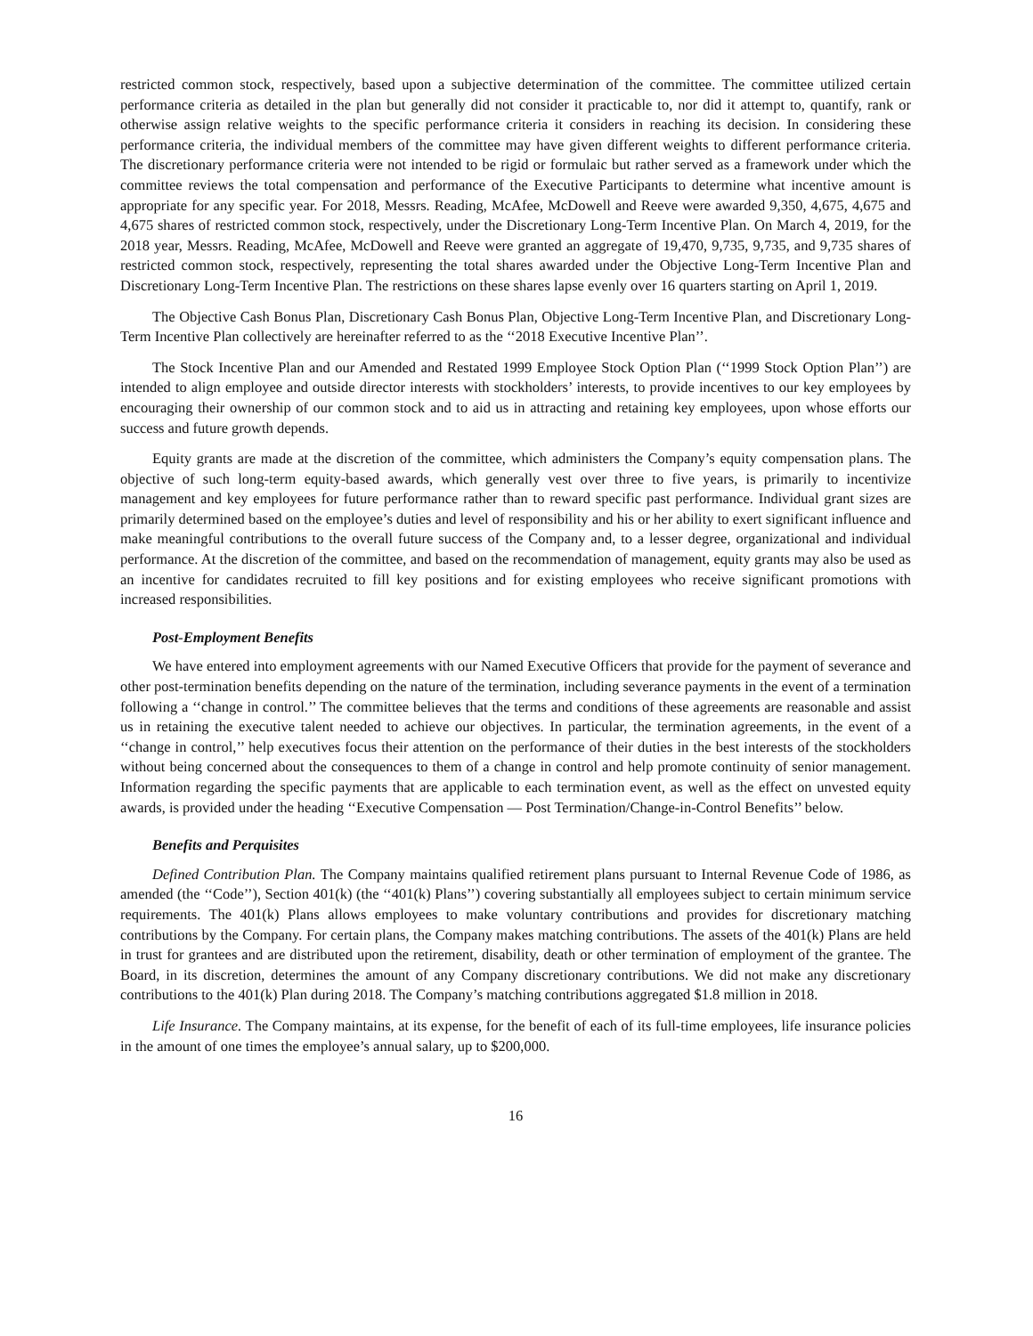restricted common stock, respectively, based upon a subjective determination of the committee. The committee utilized certain performance criteria as detailed in the plan but generally did not consider it practicable to, nor did it attempt to, quantify, rank or otherwise assign relative weights to the specific performance criteria it considers in reaching its decision. In considering these performance criteria, the individual members of the committee may have given different weights to different performance criteria. The discretionary performance criteria were not intended to be rigid or formulaic but rather served as a framework under which the committee reviews the total compensation and performance of the Executive Participants to determine what incentive amount is appropriate for any specific year. For 2018, Messrs. Reading, McAfee, McDowell and Reeve were awarded 9,350, 4,675, 4,675 and 4,675 shares of restricted common stock, respectively, under the Discretionary Long-Term Incentive Plan. On March 4, 2019, for the 2018 year, Messrs. Reading, McAfee, McDowell and Reeve were granted an aggregate of 19,470, 9,735, 9,735, and 9,735 shares of restricted common stock, respectively, representing the total shares awarded under the Objective Long-Term Incentive Plan and Discretionary Long-Term Incentive Plan. The restrictions on these shares lapse evenly over 16 quarters starting on April 1, 2019.
The Objective Cash Bonus Plan, Discretionary Cash Bonus Plan, Objective Long-Term Incentive Plan, and Discretionary Long-Term Incentive Plan collectively are hereinafter referred to as the ‘‘2018 Executive Incentive Plan’’.
The Stock Incentive Plan and our Amended and Restated 1999 Employee Stock Option Plan (‘‘1999 Stock Option Plan’’) are intended to align employee and outside director interests with stockholders’ interests, to provide incentives to our key employees by encouraging their ownership of our common stock and to aid us in attracting and retaining key employees, upon whose efforts our success and future growth depends.
Equity grants are made at the discretion of the committee, which administers the Company’s equity compensation plans. The objective of such long-term equity-based awards, which generally vest over three to five years, is primarily to incentivize management and key employees for future performance rather than to reward specific past performance. Individual grant sizes are primarily determined based on the employee’s duties and level of responsibility and his or her ability to exert significant influence and make meaningful contributions to the overall future success of the Company and, to a lesser degree, organizational and individual performance. At the discretion of the committee, and based on the recommendation of management, equity grants may also be used as an incentive for candidates recruited to fill key positions and for existing employees who receive significant promotions with increased responsibilities.
Post-Employment Benefits
We have entered into employment agreements with our Named Executive Officers that provide for the payment of severance and other post-termination benefits depending on the nature of the termination, including severance payments in the event of a termination following a ‘‘change in control.’’ The committee believes that the terms and conditions of these agreements are reasonable and assist us in retaining the executive talent needed to achieve our objectives. In particular, the termination agreements, in the event of a ‘‘change in control,’’ help executives focus their attention on the performance of their duties in the best interests of the stockholders without being concerned about the consequences to them of a change in control and help promote continuity of senior management. Information regarding the specific payments that are applicable to each termination event, as well as the effect on unvested equity awards, is provided under the heading ‘‘Executive Compensation — Post Termination/Change-in-Control Benefits’’ below.
Benefits and Perquisites
Defined Contribution Plan. The Company maintains qualified retirement plans pursuant to Internal Revenue Code of 1986, as amended (the ‘‘Code’’), Section 401(k) (the ‘‘401(k) Plans’’) covering substantially all employees subject to certain minimum service requirements. The 401(k) Plans allows employees to make voluntary contributions and provides for discretionary matching contributions by the Company. For certain plans, the Company makes matching contributions. The assets of the 401(k) Plans are held in trust for grantees and are distributed upon the retirement, disability, death or other termination of employment of the grantee. The Board, in its discretion, determines the amount of any Company discretionary contributions. We did not make any discretionary contributions to the 401(k) Plan during 2018. The Company’s matching contributions aggregated $1.8 million in 2018.
Life Insurance. The Company maintains, at its expense, for the benefit of each of its full-time employees, life insurance policies in the amount of one times the employee’s annual salary, up to $200,000.
16